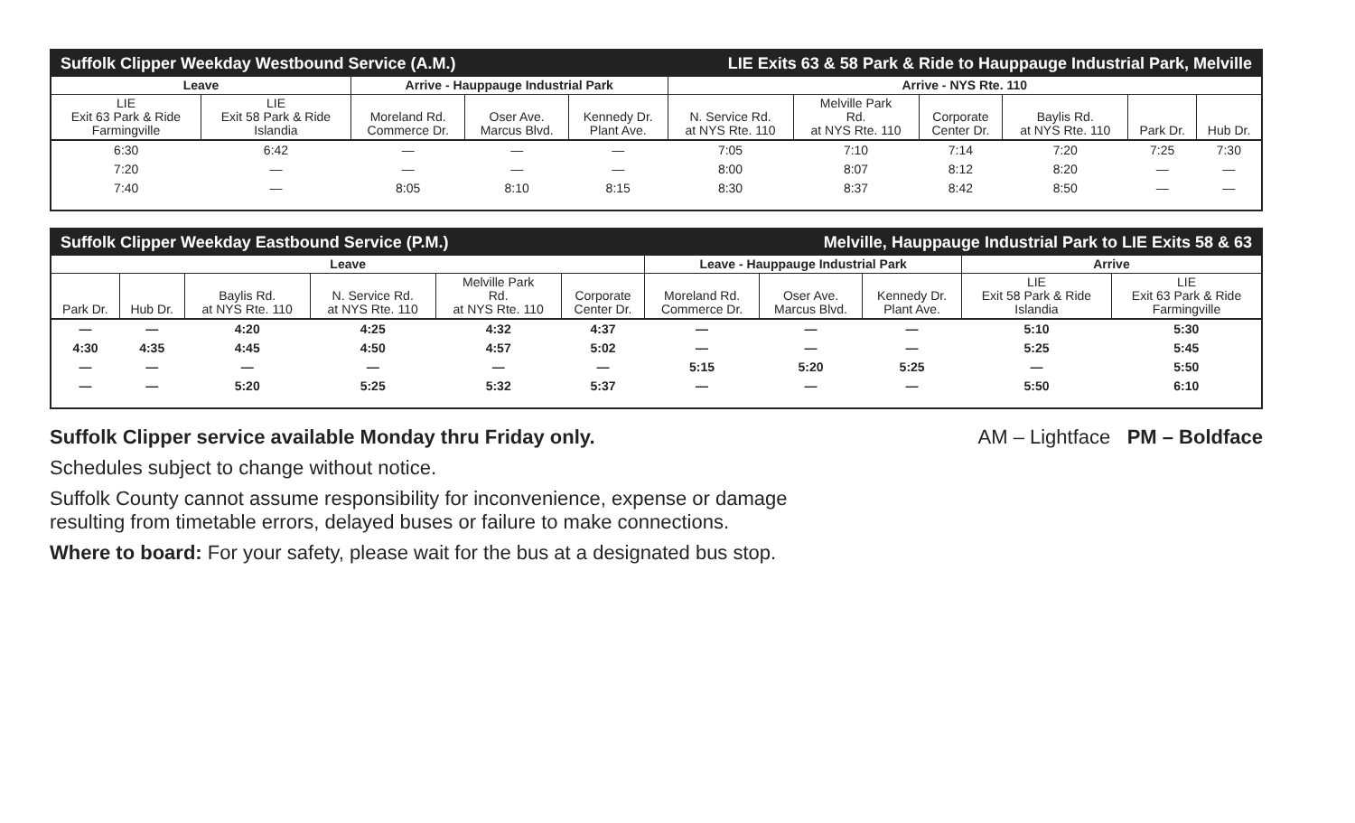Suffolk Clipper Weekday Westbound Service (A.M.) LIE Exits 63 & 58 Park & Ride to Hauppauge Industrial Park, Melville
| Leave | | Arrive - Hauppauge Industrial Park | | | Arrive - NYS Rte. 110 | | | | | |
| --- | --- | --- | --- | --- | --- | --- | --- | --- | --- | --- |
| LIE Exit 63 Park & Ride Farmingville | LIE Exit 58 Park & Ride Islandia | Moreland Rd. Commerce Dr. | Oser Ave. Marcus Blvd. | Kennedy Dr. Plant Ave. | N. Service Rd. at NYS Rte. 110 | Melville Park Rd. at NYS Rte. 110 | Corporate Center Dr. | Baylis Rd. at NYS Rte. 110 | Park Dr. | Hub Dr. |
| 6:30 | 6:42 | — | — | — | 7:05 | 7:10 | 7:14 | 7:20 | 7:25 | 7:30 |
| 7:20 | — | — | — | — | 8:00 | 8:07 | 8:12 | 8:20 | — | — |
| 7:40 | — | 8:05 | 8:10 | 8:15 | 8:30 | 8:37 | 8:42 | 8:50 | — | — |
Suffolk Clipper Weekday Eastbound Service (P.M.) Melville, Hauppauge Industrial Park to LIE Exits 58 & 63
| Leave | | | | | | Leave - Hauppauge Industrial Park | | | Arrive | |
| --- | --- | --- | --- | --- | --- | --- | --- | --- | --- | --- |
| Park Dr. | Hub Dr. | Baylis Rd. at NYS Rte. 110 | N. Service Rd. at NYS Rte. 110 | Melville Park Rd. at NYS Rte. 110 | Corporate Center Dr. | Moreland Rd. Commerce Dr. | Oser Ave. Marcus Blvd. | Kennedy Dr. Plant Ave. | LIE Exit 58 Park & Ride Islandia | LIE Exit 63 Park & Ride Farmingville |
| — | — | 4:20 | 4:25 | 4:32 | 4:37 | — | — | — | 5:10 | 5:30 |
| 4:30 | 4:35 | 4:45 | 4:50 | 4:57 | 5:02 | — | — | — | 5:25 | 5:45 |
| — | — | — | — | — | — | 5:15 | 5:20 | 5:25 | — | 5:50 |
| — | — | 5:20 | 5:25 | 5:32 | 5:37 | — | — | — | 5:50 | 6:10 |
Suffolk Clipper service available Monday thru Friday only.
AM – Lightface PM – Boldface
Schedules subject to change without notice.
Suffolk County cannot assume responsibility for inconvenience, expense or damage
resulting from timetable errors, delayed buses or failure to make connections.
Where to board: For your safety, please wait for the bus at a designated bus stop.